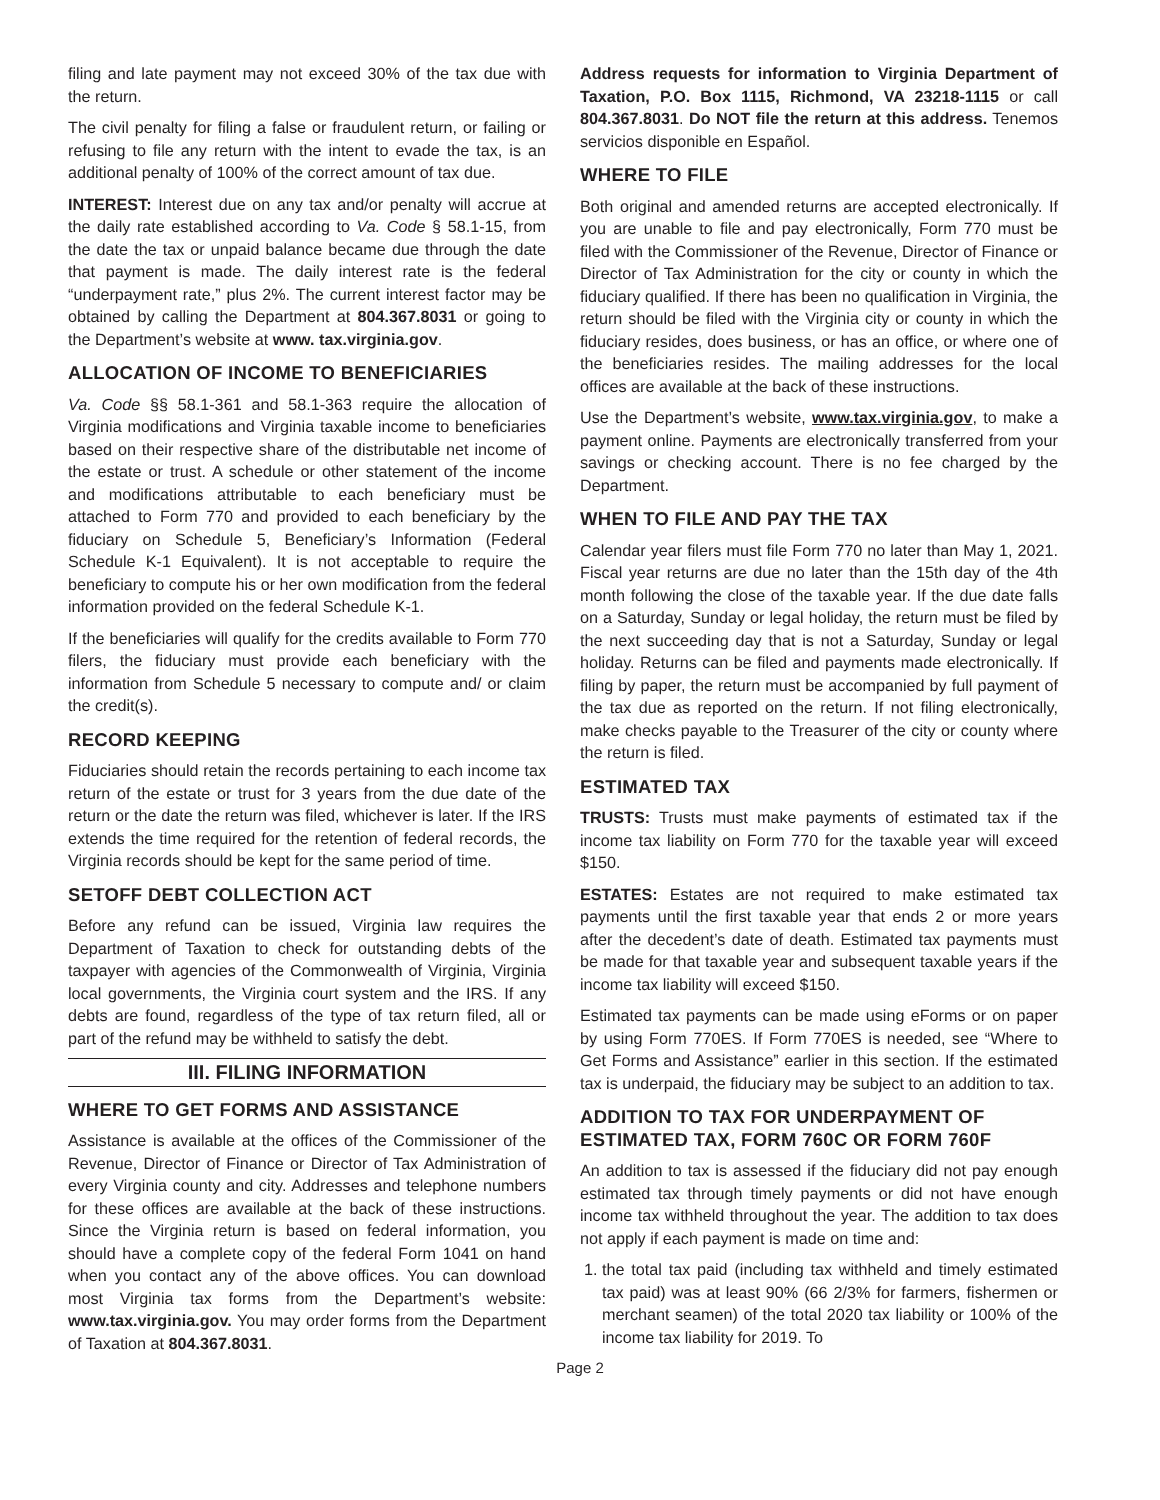filing and late payment may not exceed 30% of the tax due with the return.
The civil penalty for filing a false or fraudulent return, or failing or refusing to file any return with the intent to evade the tax, is an additional penalty of 100% of the correct amount of tax due.
INTEREST: Interest due on any tax and/or penalty will accrue at the daily rate established according to Va. Code § 58.1-15, from the date the tax or unpaid balance became due through the date that payment is made. The daily interest rate is the federal “underpayment rate,” plus 2%. The current interest factor may be obtained by calling the Department at 804.367.8031 or going to the Department’s website at www. tax.virginia.gov.
ALLOCATION OF INCOME TO BENEFICIARIES
Va. Code §§ 58.1-361 and 58.1-363 require the allocation of Virginia modifications and Virginia taxable income to beneficiaries based on their respective share of the distributable net income of the estate or trust. A schedule or other statement of the income and modifications attributable to each beneficiary must be attached to Form 770 and provided to each beneficiary by the fiduciary on Schedule 5, Beneficiary’s Information (Federal Schedule K-1 Equivalent). It is not acceptable to require the beneficiary to compute his or her own modification from the federal information provided on the federal Schedule K-1.
If the beneficiaries will qualify for the credits available to Form 770 filers, the fiduciary must provide each beneficiary with the information from Schedule 5 necessary to compute and/ or claim the credit(s).
RECORD KEEPING
Fiduciaries should retain the records pertaining to each income tax return of the estate or trust for 3 years from the due date of the return or the date the return was filed, whichever is later. If the IRS extends the time required for the retention of federal records, the Virginia records should be kept for the same period of time.
SETOFF DEBT COLLECTION ACT
Before any refund can be issued, Virginia law requires the Department of Taxation to check for outstanding debts of the taxpayer with agencies of the Commonwealth of Virginia, Virginia local governments, the Virginia court system and the IRS. If any debts are found, regardless of the type of tax return filed, all or part of the refund may be withheld to satisfy the debt.
III. FILING INFORMATION
WHERE TO GET FORMS AND ASSISTANCE
Assistance is available at the offices of the Commissioner of the Revenue, Director of Finance or Director of Tax Administration of every Virginia county and city. Addresses and telephone numbers for these offices are available at the back of these instructions. Since the Virginia return is based on federal information, you should have a complete copy of the federal Form 1041 on hand when you contact any of the above offices. You can download most Virginia tax forms from the Department’s website: www.tax.virginia.gov. You may order forms from the Department of Taxation at 804.367.8031.
Address requests for information to Virginia Department of Taxation, P.O. Box 1115, Richmond, VA 23218-1115 or call 804.367.8031. Do NOT file the return at this address. Tenemos servicios disponible en Español.
WHERE TO FILE
Both original and amended returns are accepted electronically. If you are unable to file and pay electronically, Form 770 must be filed with the Commissioner of the Revenue, Director of Finance or Director of Tax Administration for the city or county in which the fiduciary qualified. If there has been no qualification in Virginia, the return should be filed with the Virginia city or county in which the fiduciary resides, does business, or has an office, or where one of the beneficiaries resides. The mailing addresses for the local offices are available at the back of these instructions.
Use the Department’s website, www.tax.virginia.gov, to make a payment online. Payments are electronically transferred from your savings or checking account. There is no fee charged by the Department.
WHEN TO FILE AND PAY THE TAX
Calendar year filers must file Form 770 no later than May 1, 2021. Fiscal year returns are due no later than the 15th day of the 4th month following the close of the taxable year. If the due date falls on a Saturday, Sunday or legal holiday, the return must be filed by the next succeeding day that is not a Saturday, Sunday or legal holiday. Returns can be filed and payments made electronically. If filing by paper, the return must be accompanied by full payment of the tax due as reported on the return. If not filing electronically, make checks payable to the Treasurer of the city or county where the return is filed.
ESTIMATED TAX
TRUSTS: Trusts must make payments of estimated tax if the income tax liability on Form 770 for the taxable year will exceed $150.
ESTATES: Estates are not required to make estimated tax payments until the first taxable year that ends 2 or more years after the decedent’s date of death. Estimated tax payments must be made for that taxable year and subsequent taxable years if the income tax liability will exceed $150.
Estimated tax payments can be made using eForms or on paper by using Form 770ES. If Form 770ES is needed, see “Where to Get Forms and Assistance” earlier in this section. If the estimated tax is underpaid, the fiduciary may be subject to an addition to tax.
ADDITION TO TAX FOR UNDERPAYMENT OF ESTIMATED TAX, FORM 760C OR FORM 760F
An addition to tax is assessed if the fiduciary did not pay enough estimated tax through timely payments or did not have enough income tax withheld throughout the year. The addition to tax does not apply if each payment is made on time and:
1. the total tax paid (including tax withheld and timely estimated tax paid) was at least 90% (66 2/3% for farmers, fishermen or merchant seamen) of the total 2020 tax liability or 100% of the income tax liability for 2019. To
Page 2